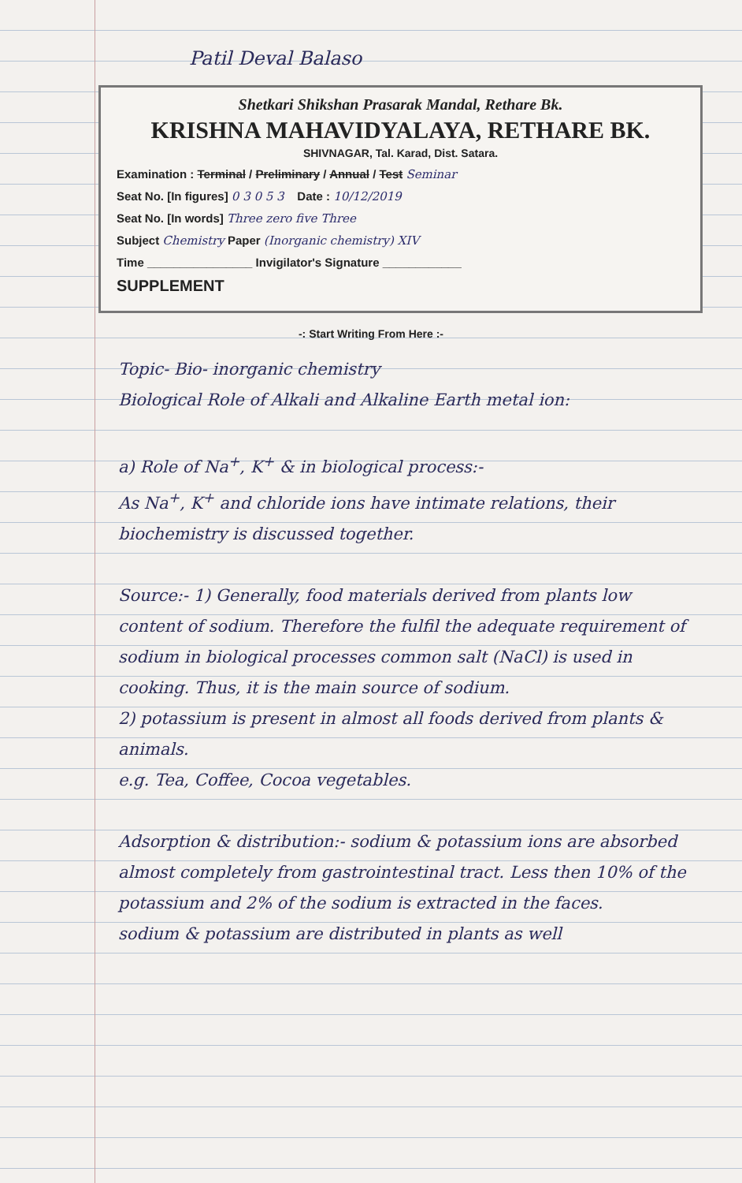Patil Deval Balaso
Shetkari Shikshan Prasarak Mandal, Rethare Bk.
KRISHNA MAHAVIDYALAYA, RETHARE BK.
SHIVNAGAR, Tal. Karad, Dist. Satara.
Examination : Terminal / Preliminary / Annual / Test Seminar
Seat No. [In figures] 0 3 0 5 3 Date : 10/12/2019
Seat No. [In words] Three zero five Three
Subject Chemistry Paper (Inorganic chemistry) XIV
Time ________________ Invigilator's Signature ____________
SUPPLEMENT
-: Start Writing From Here :-
Topic- Bio- inorganic chemistry
Biological Role of Alkali and Alkaline Earth metal ion:
a) Role of Na<sup>+</sup>, K<sup>+</sup> & in biological process:-
As Na<sup>+</sup>, K<sup>+</sup> and chloride ions have intimate relations, their biochemistry is discussed together.
Source:- 1) Generally, food materials derived from plants low content of sodium. Therefore the fulfil the adequate requirement of sodium in biological processes common salt (NaCl) is used in cooking. Thus, it is the main source of sodium.
2) potassium is present in almost all foods derived from plants & animals.
e.g. Tea, Coffee, Cocoa vegetables.
Adsorption & distribution:- sodium & potassium ions are absorbed almost completely from gastrointestinal tract. Less then 10% of the potassium and 2% of the sodium is extracted in the faces.
sodium & potassium are distributed in plants as well